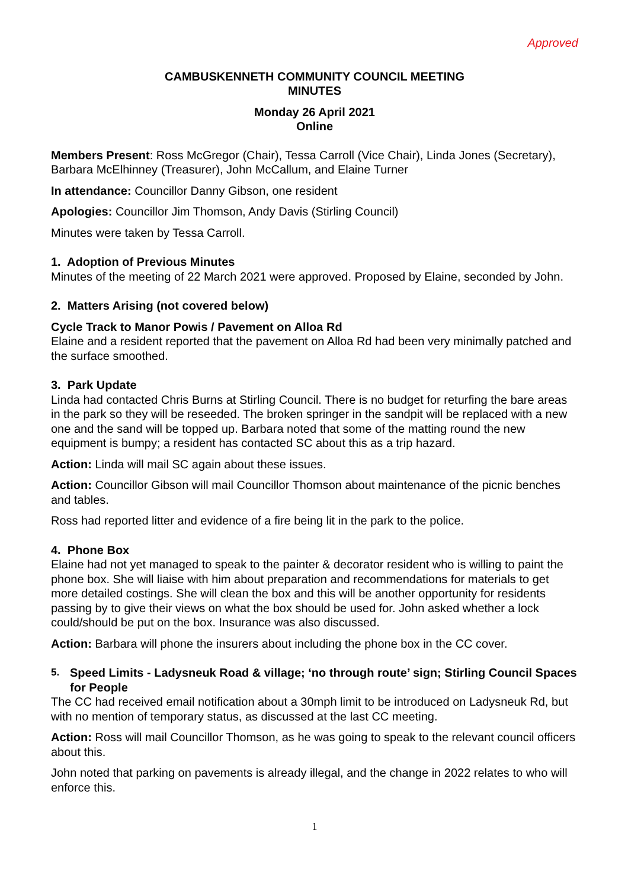Approved
CAMBUSKENNETH COMMUNITY COUNCIL MEETING
MINUTES
Monday 26 April 2021
Online
Members Present: Ross McGregor (Chair), Tessa Carroll (Vice Chair), Linda Jones (Secretary), Barbara McElhinney (Treasurer), John McCallum, and Elaine Turner
In attendance: Councillor Danny Gibson, one resident
Apologies: Councillor Jim Thomson, Andy Davis (Stirling Council)
Minutes were taken by Tessa Carroll.
1. Adoption of Previous Minutes
Minutes of the meeting of 22 March 2021 were approved. Proposed by Elaine, seconded by John.
2. Matters Arising (not covered below)
Cycle Track to Manor Powis / Pavement on Alloa Rd
Elaine and a resident reported that the pavement on Alloa Rd had been very minimally patched and the surface smoothed.
3. Park Update
Linda had contacted Chris Burns at Stirling Council. There is no budget for returfing the bare areas in the park so they will be reseeded. The broken springer in the sandpit will be replaced with a new one and the sand will be topped up. Barbara noted that some of the matting round the new equipment is bumpy; a resident has contacted SC about this as a trip hazard.
Action: Linda will mail SC again about these issues.
Action: Councillor Gibson will mail Councillor Thomson about maintenance of the picnic benches and tables.
Ross had reported litter and evidence of a fire being lit in the park to the police.
4. Phone Box
Elaine had not yet managed to speak to the painter & decorator resident who is willing to paint the phone box. She will liaise with him about preparation and recommendations for materials to get more detailed costings. She will clean the box and this will be another opportunity for residents passing by to give their views on what the box should be used for. John asked whether a lock could/should be put on the box. Insurance was also discussed.
Action: Barbara will phone the insurers about including the phone box in the CC cover.
5. Speed Limits - Ladysneuk Road & village; ‘no through route’ sign; Stirling Council Spaces for People
The CC had received email notification about a 30mph limit to be introduced on Ladysneuk Rd, but with no mention of temporary status, as discussed at the last CC meeting.
Action: Ross will mail Councillor Thomson, as he was going to speak to the relevant council officers about this.
John noted that parking on pavements is already illegal, and the change in 2022 relates to who will enforce this.
1